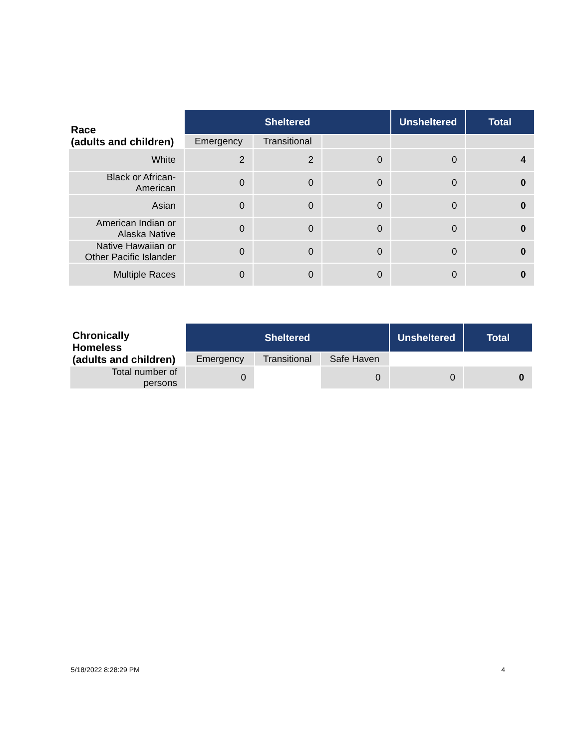| Race (adults and children) | Sheltered | | | Unsheltered | Total |
| --- | --- | --- | --- | --- | --- |
| | Emergency | Transitional | | | |
| White | 2 | 2 | 0 | 0 | 4 |
| Black or African- American | 0 | 0 | 0 | 0 | 0 |
| Asian | 0 | 0 | 0 | 0 | 0 |
| American Indian or Alaska Native | 0 | 0 | 0 | 0 | 0 |
| Native Hawaiian or Other Pacific Islander | 0 | 0 | 0 | 0 | 0 |
| Multiple Races | 0 | 0 | 0 | 0 | 0 |
| Chronically Homeless (adults and children) | Sheltered | | | Unsheltered | Total |
| --- | --- | --- | --- | --- | --- |
| | Emergency | Transitional | Safe Haven | | |
| Total number of persons | 0 | | 0 | 0 | 0 |
5/18/2022 8:28:29 PM 4